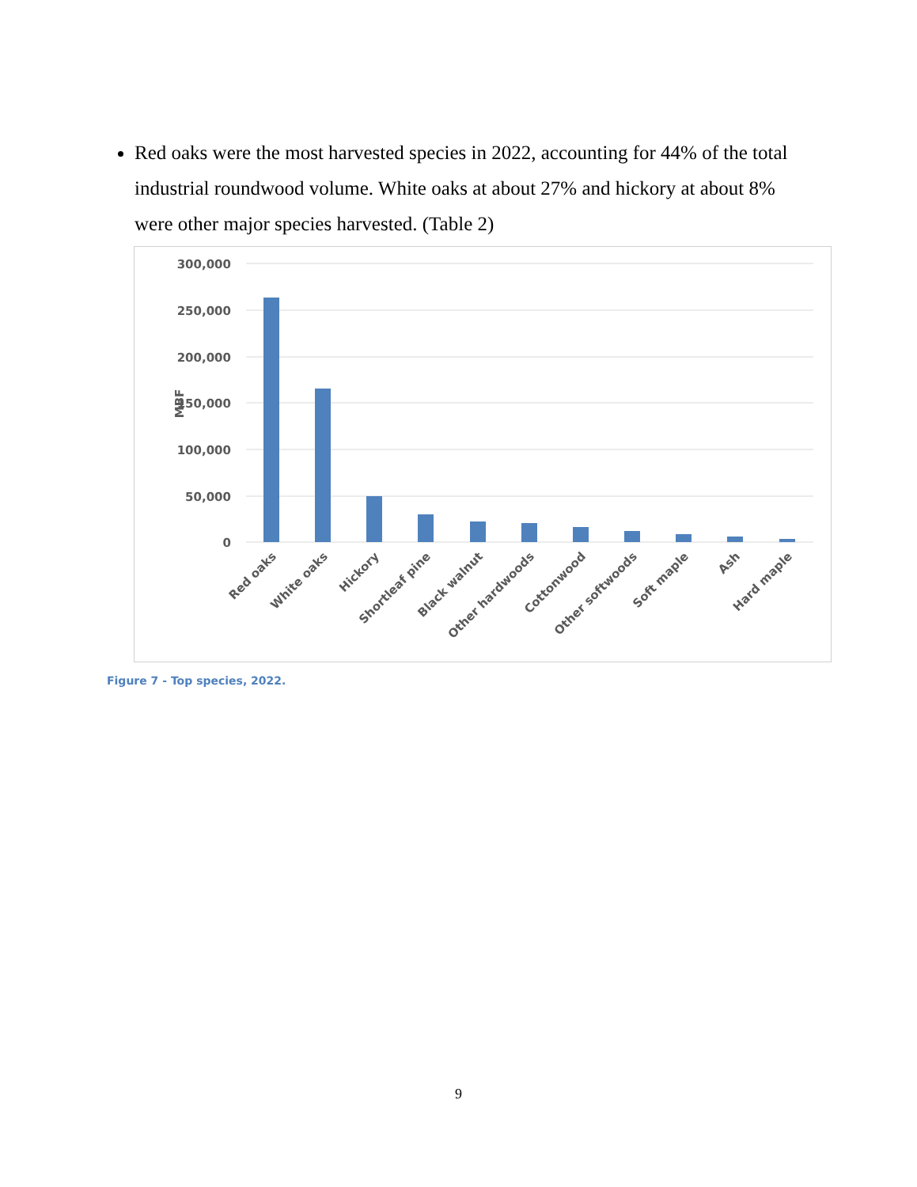Red oaks were the most harvested species in 2022, accounting for 44% of the total industrial roundwood volume. White oaks at about 27% and hickory at about 8% were other major species harvested. (Table 2)
300,000
250,000
200,000
150,000
100,000
50,000
0
MBF
Red oaks
White oaks
Hickory
Shortleaf pine
Black walnut
Other hardwoods
Cottonwood
Other softwoods
Soft maple
Ash
Hard maple
Figure 7 - Top species, 2022.
9